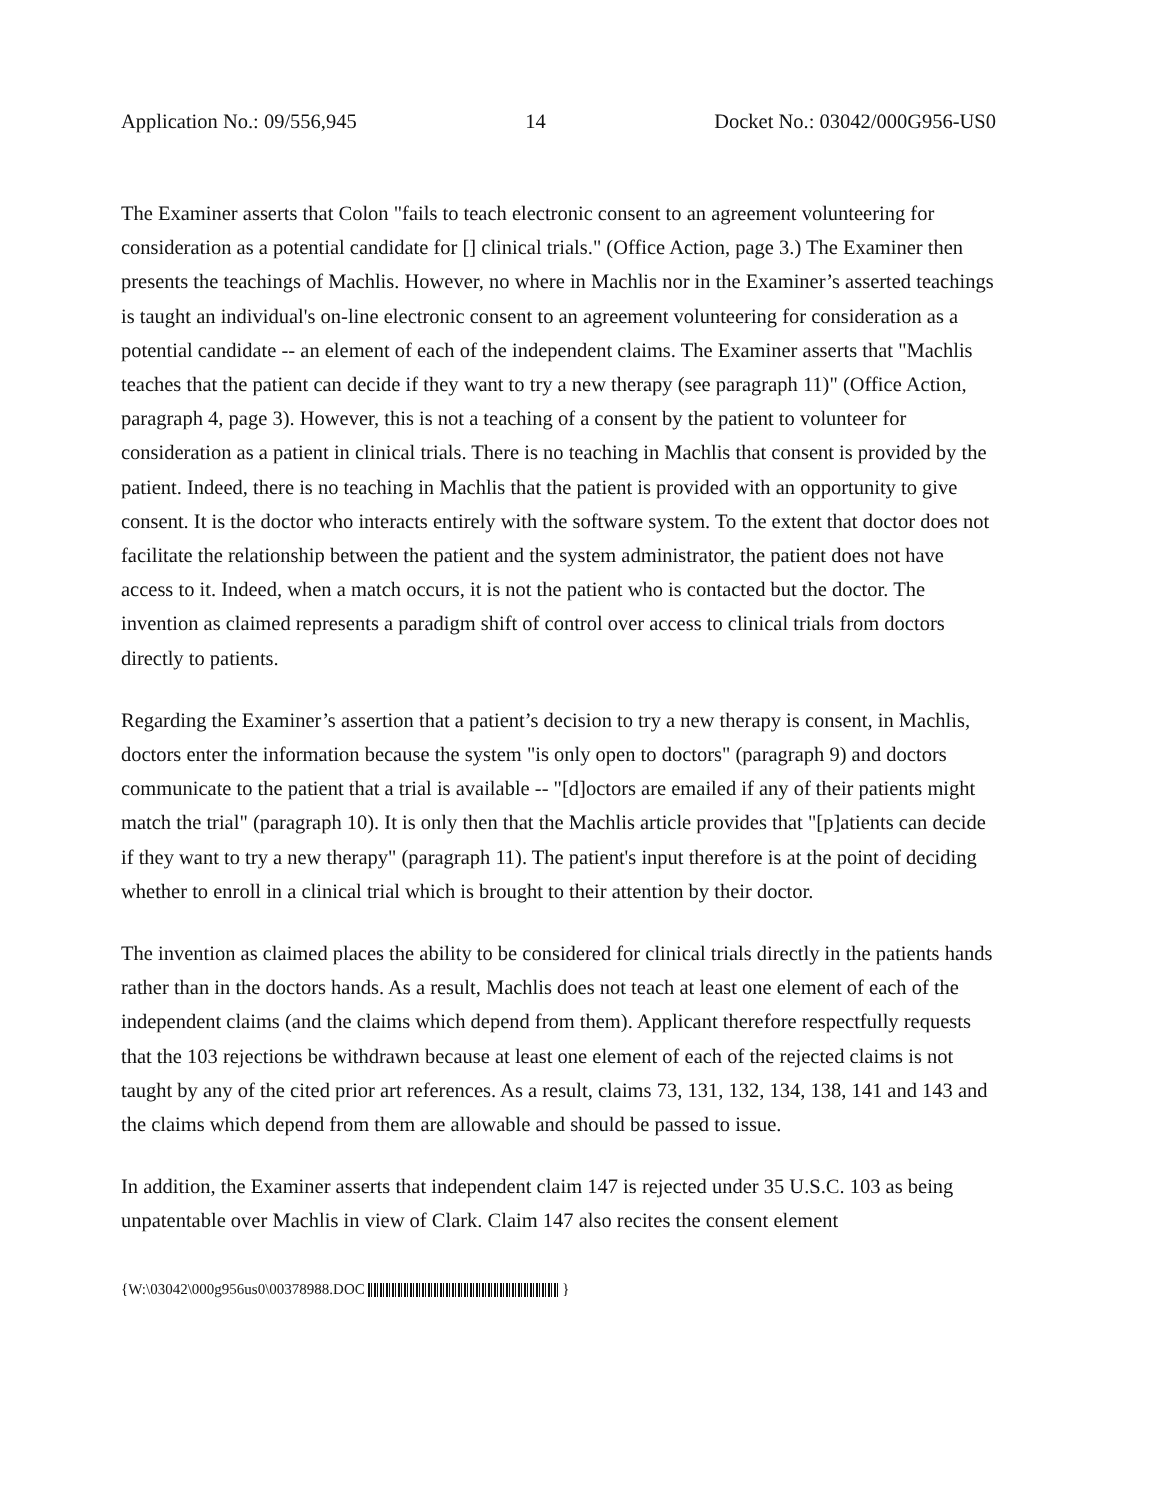Application No.: 09/556,945 14 Docket No.: 03042/000G956-US0
The Examiner asserts that Colon "fails to teach electronic consent to an agreement volunteering for consideration as a potential candidate for [] clinical trials." (Office Action, page 3.) The Examiner then presents the teachings of Machlis. However, no where in Machlis nor in the Examiner’s asserted teachings is taught an individual's on-line electronic consent to an agreement volunteering for consideration as a potential candidate -- an element of each of the independent claims. The Examiner asserts that "Machlis teaches that the patient can decide if they want to try a new therapy (see paragraph 11)" (Office Action, paragraph 4, page 3). However, this is not a teaching of a consent by the patient to volunteer for consideration as a patient in clinical trials. There is no teaching in Machlis that consent is provided by the patient. Indeed, there is no teaching in Machlis that the patient is provided with an opportunity to give consent. It is the doctor who interacts entirely with the software system. To the extent that doctor does not facilitate the relationship between the patient and the system administrator, the patient does not have access to it. Indeed, when a match occurs, it is not the patient who is contacted but the doctor. The invention as claimed represents a paradigm shift of control over access to clinical trials from doctors directly to patients.
Regarding the Examiner’s assertion that a patient’s decision to try a new therapy is consent, in Machlis, doctors enter the information because the system "is only open to doctors" (paragraph 9) and doctors communicate to the patient that a trial is available -- "[d]octors are emailed if any of their patients might match the trial" (paragraph 10). It is only then that the Machlis article provides that "[p]atients can decide if they want to try a new therapy" (paragraph 11). The patient's input therefore is at the point of deciding whether to enroll in a clinical trial which is brought to their attention by their doctor.
The invention as claimed places the ability to be considered for clinical trials directly in the patients hands rather than in the doctors hands. As a result, Machlis does not teach at least one element of each of the independent claims (and the claims which depend from them). Applicant therefore respectfully requests that the 103 rejections be withdrawn because at least one element of each of the rejected claims is not taught by any of the cited prior art references. As a result, claims 73, 131, 132, 134, 138, 141 and 143 and the claims which depend from them are allowable and should be passed to issue.
In addition, the Examiner asserts that independent claim 147 is rejected under 35 U.S.C. 103 as being unpatentable over Machlis in view of Clark. Claim 147 also recites the consent element
{W:\03042\000g956us0\00378988.DOC }